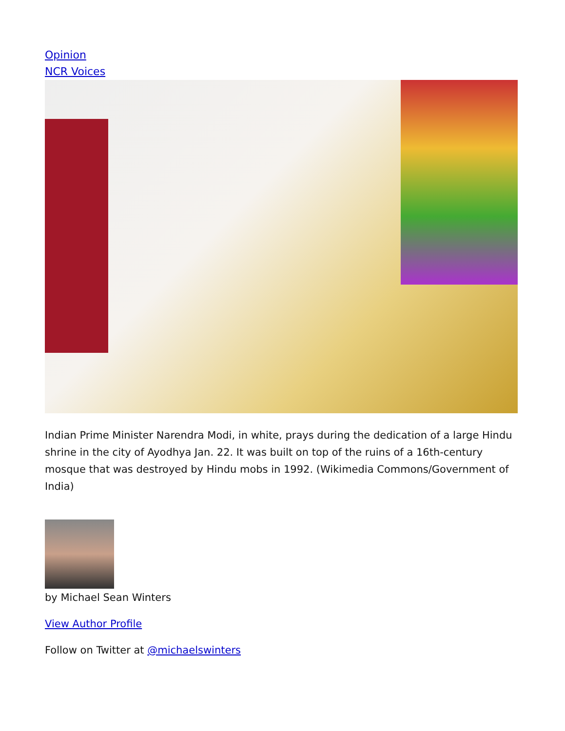Opinion
NCR Voices
Indian Prime Minister Narendra Modi, in white, prays during the dedication of a large Hindu shrine in the city of Ayodhya Jan. 22. It was built on top of the ruins of a 16th-century mosque that was destroyed by Hindu mobs in 1992. (Wikimedia Commons/Government of India)
by Michael Sean Winters
View Author Profile
Follow on Twitter at @michaelswinters